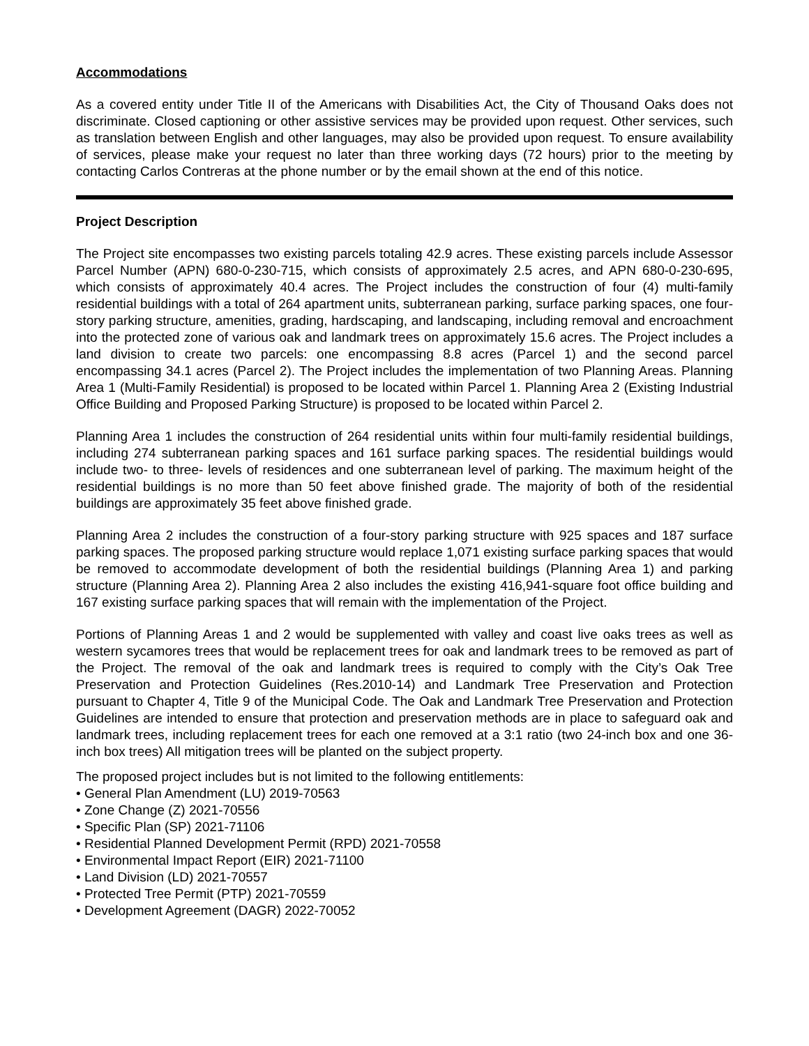Accommodations
As a covered entity under Title II of the Americans with Disabilities Act, the City of Thousand Oaks does not discriminate. Closed captioning or other assistive services may be provided upon request. Other services, such as translation between English and other languages, may also be provided upon request. To ensure availability of services, please make your request no later than three working days (72 hours) prior to the meeting by contacting Carlos Contreras at the phone number or by the email shown at the end of this notice.
Project Description
The Project site encompasses two existing parcels totaling 42.9 acres. These existing parcels include Assessor Parcel Number (APN) 680-0-230-715, which consists of approximately 2.5 acres, and APN 680-0-230-695, which consists of approximately 40.4 acres. The Project includes the construction of four (4) multi-family residential buildings with a total of 264 apartment units, subterranean parking, surface parking spaces, one four-story parking structure, amenities, grading, hardscaping, and landscaping, including removal and encroachment into the protected zone of various oak and landmark trees on approximately 15.6 acres. The Project includes a land division to create two parcels: one encompassing 8.8 acres (Parcel 1) and the second parcel encompassing 34.1 acres (Parcel 2). The Project includes the implementation of two Planning Areas. Planning Area 1 (Multi-Family Residential) is proposed to be located within Parcel 1. Planning Area 2 (Existing Industrial Office Building and Proposed Parking Structure) is proposed to be located within Parcel 2.
Planning Area 1 includes the construction of 264 residential units within four multi-family residential buildings, including 274 subterranean parking spaces and 161 surface parking spaces. The residential buildings would include two- to three- levels of residences and one subterranean level of parking. The maximum height of the residential buildings is no more than 50 feet above finished grade. The majority of both of the residential buildings are approximately 35 feet above finished grade.
Planning Area 2 includes the construction of a four-story parking structure with 925 spaces and 187 surface parking spaces. The proposed parking structure would replace 1,071 existing surface parking spaces that would be removed to accommodate development of both the residential buildings (Planning Area 1) and parking structure (Planning Area 2). Planning Area 2 also includes the existing 416,941-square foot office building and 167 existing surface parking spaces that will remain with the implementation of the Project.
Portions of Planning Areas 1 and 2 would be supplemented with valley and coast live oaks trees as well as western sycamores trees that would be replacement trees for oak and landmark trees to be removed as part of the Project. The removal of the oak and landmark trees is required to comply with the City’s Oak Tree Preservation and Protection Guidelines (Res.2010-14) and Landmark Tree Preservation and Protection pursuant to Chapter 4, Title 9 of the Municipal Code. The Oak and Landmark Tree Preservation and Protection Guidelines are intended to ensure that protection and preservation methods are in place to safeguard oak and landmark trees, including replacement trees for each one removed at a 3:1 ratio (two 24-inch box and one 36-inch box trees) All mitigation trees will be planted on the subject property.
The proposed project includes but is not limited to the following entitlements:
• General Plan Amendment (LU) 2019-70563
• Zone Change (Z) 2021-70556
• Specific Plan (SP) 2021-71106
• Residential Planned Development Permit (RPD) 2021-70558
• Environmental Impact Report (EIR) 2021-71100
• Land Division (LD) 2021-70557
• Protected Tree Permit (PTP) 2021-70559
• Development Agreement (DAGR) 2022-70052